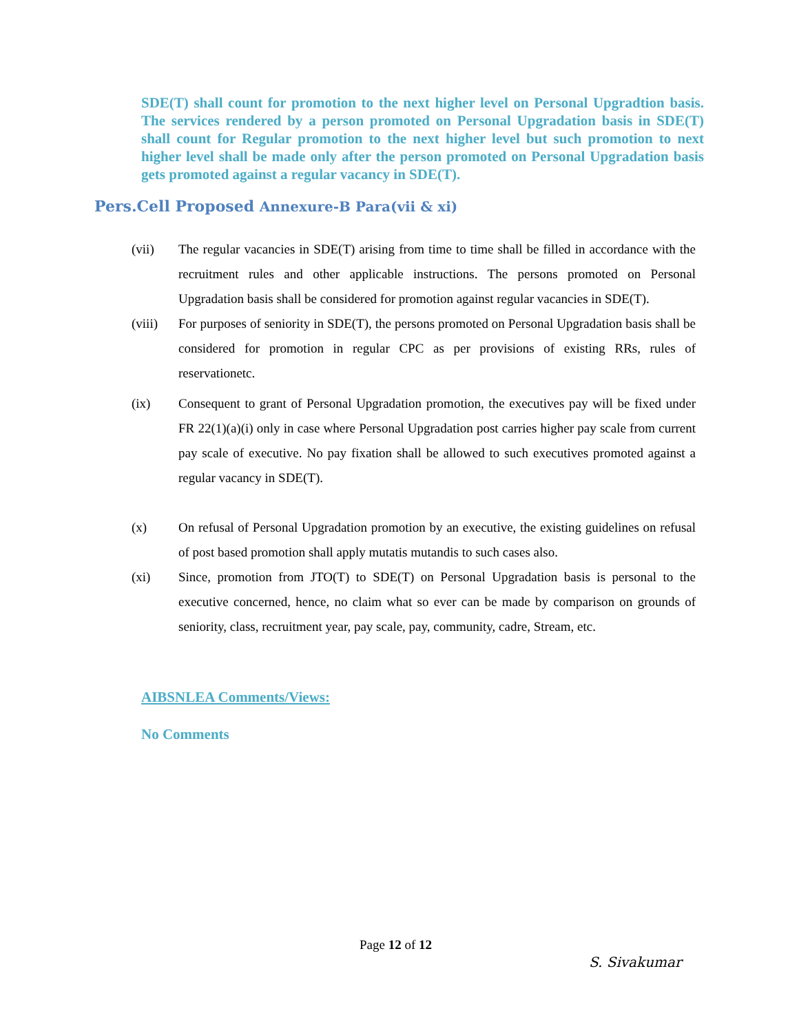SDE(T) shall count for promotion to the next higher level on Personal Upgradtion basis. The services rendered by a person promoted on Personal Upgradation basis in SDE(T) shall count for Regular promotion to the next higher level but such promotion to next higher level shall be made only after the person promoted on Personal Upgradation basis gets promoted against a regular vacancy in SDE(T).
Pers.Cell Proposed Annexure-B Para(vii & xi)
(vii) The regular vacancies in SDE(T) arising from time to time shall be filled in accordance with the recruitment rules and other applicable instructions. The persons promoted on Personal Upgradation basis shall be considered for promotion against regular vacancies in SDE(T).
(viii)
For purposes of seniority in SDE(T), the persons promoted on Personal Upgradation basis shall be considered for promotion in regular CPC as per provisions of existing RRs, rules of reservationetc.
(ix) Consequent to grant of Personal Upgradation promotion, the executives pay will be fixed under FR 22(1)(a)(i) only in case where Personal Upgradation post carries higher pay scale from current pay scale of executive. No pay fixation shall be allowed to such executives promoted against a regular vacancy in SDE(T).
(x) On refusal of Personal Upgradation promotion by an executive, the existing guidelines on refusal of post based promotion shall apply mutatis mutandis to such cases also.
(xi) Since, promotion from JTO(T) to SDE(T) on Personal Upgradation basis is personal to the executive concerned, hence, no claim what so ever can be made by comparison on grounds of seniority, class, recruitment year, pay scale, pay, community, cadre, Stream, etc.
AIBSNLEA Comments/Views:
No Comments
Page 12 of 12
S. Sivakumar